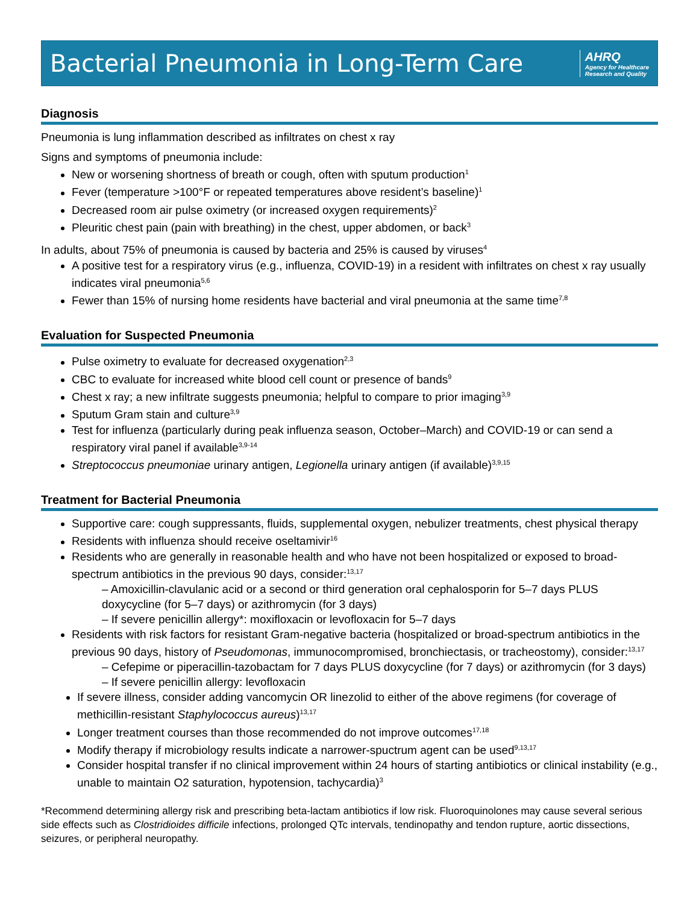Bacterial Pneumonia in Long-Term Care
AHRQ
Agency for Healthcare
Research and Quality
Diagnosis
Pneumonia is lung inflammation described as infiltrates on chest x ray
Signs and symptoms of pneumonia include:
New or worsening shortness of breath or cough, often with sputum production<sup>1</sup>
Fever (temperature >100°F or repeated temperatures above resident’s baseline)<sup>1</sup>
Decreased room air pulse oximetry (or increased oxygen requirements)<sup>2</sup>
Pleuritic chest pain (pain with breathing) in the chest, upper abdomen, or back<sup>3</sup>
In adults, about 75% of pneumonia is caused by bacteria and 25% is caused by viruses<sup>4</sup>
A positive test for a respiratory virus (e.g., influenza, COVID-19) in a resident with infiltrates on chest x ray usually indicates viral pneumonia<sup>5,6</sup>
Fewer than 15% of nursing home residents have bacterial and viral pneumonia at the same time<sup>7,8</sup>
Evaluation for Suspected Pneumonia
Pulse oximetry to evaluate for decreased oxygenation<sup>2,3</sup>
CBC to evaluate for increased white blood cell count or presence of bands<sup>9</sup>
Chest x ray; a new infiltrate suggests pneumonia; helpful to compare to prior imaging<sup>3,9</sup>
Sputum Gram stain and culture<sup>3,9</sup>
Test for influenza (particularly during peak influenza season, October–March) and COVID-19 or can send a respiratory viral panel if available<sup>3,9-14</sup>
Streptococcus pneumoniae urinary antigen, Legionella urinary antigen (if available)<sup>3,9,15</sup>
Treatment for Bacterial Pneumonia
Supportive care: cough suppressants, fluids, supplemental oxygen, nebulizer treatments, chest physical therapy
Residents with influenza should receive oseltamivir<sup>16</sup>
Residents who are generally in reasonable health and who have not been hospitalized or exposed to broad-spectrum antibiotics in the previous 90 days, consider:<sup>13,17</sup>
– Amoxicillin-clavulanic acid or a second or third generation oral cephalosporin for 5–7 days PLUS doxycycline (for 5–7 days) or azithromycin (for 3 days)
– If severe penicillin allergy*: moxifloxacin or levofloxacin for 5–7 days
Residents with risk factors for resistant Gram-negative bacteria (hospitalized or broad-spectrum antibiotics in the previous 90 days, history of Pseudomonas, immunocompromised, bronchiectasis, or tracheostomy), consider:<sup>13,17</sup>
– Cefepime or piperacillin-tazobactam for 7 days PLUS doxycycline (for 7 days) or azithromycin (for 3 days)
– If severe penicillin allergy: levofloxacin
If severe illness, consider adding vancomycin OR linezolid to either of the above regimens (for coverage of methicillin-resistant Staphylococcus aureus)<sup>13,17</sup>
Longer treatment courses than those recommended do not improve outcomes<sup>17,18</sup>
Modify therapy if microbiology results indicate a narrower-spuctrum agent can be used<sup>9,13,17</sup>
Consider hospital transfer if no clinical improvement within 24 hours of starting antibiotics or clinical instability (e.g., unable to maintain O2 saturation, hypotension, tachycardia)<sup>3</sup>
*Recommend determining allergy risk and prescribing beta-lactam antibiotics if low risk. Fluoroquinolones may cause several serious side effects such as Clostridioides difficile infections, prolonged QTc intervals, tendinopathy and tendon rupture, aortic dissections, seizures, or peripheral neuropathy.